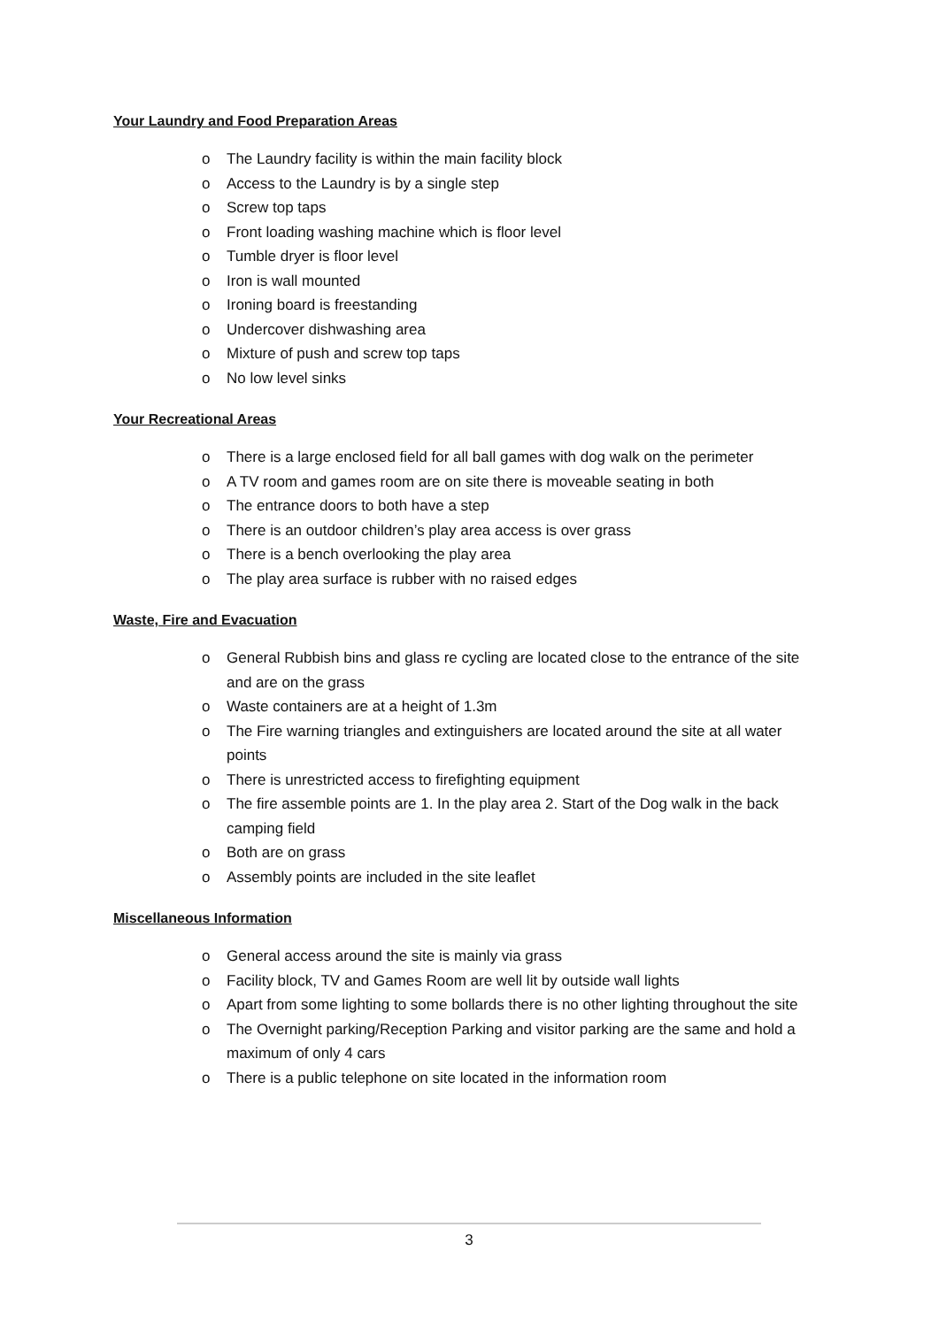Your Laundry and Food Preparation Areas
o The Laundry facility is within the main facility block
o Access to the Laundry is by a single step
o Screw top taps
o Front loading washing machine which is floor level
o Tumble dryer is floor level
o Iron is wall mounted
o Ironing board is freestanding
o Undercover dishwashing area
o Mixture of push and screw top taps
o No low level sinks
Your Recreational Areas
o There is a large enclosed field for all ball games with dog walk on the perimeter
o A TV room and games room are on site there is moveable seating in both
o The entrance doors to both have a step
o There is an outdoor children’s play area access is over grass
o There is a bench overlooking the play area
o The play area surface is rubber with no raised edges
Waste, Fire and Evacuation
o General Rubbish bins and glass re cycling are located close to the entrance of the site and are on the grass
o Waste containers are at a height of 1.3m
o The Fire warning triangles and extinguishers are located around the site at all water points
o There is unrestricted access to firefighting equipment
o The fire assemble points are 1. In the play area 2. Start of the Dog walk in the back camping field
o Both are on grass
o Assembly points are included in the site leaflet
Miscellaneous Information
o General access around the site is mainly via grass
o Facility block, TV and Games Room are well lit by outside wall lights
o Apart from some lighting to some bollards there is no other lighting throughout the site
o The Overnight parking/Reception Parking and visitor parking are the same and hold a maximum of only 4 cars
o There is a public telephone on site located in the information room
3